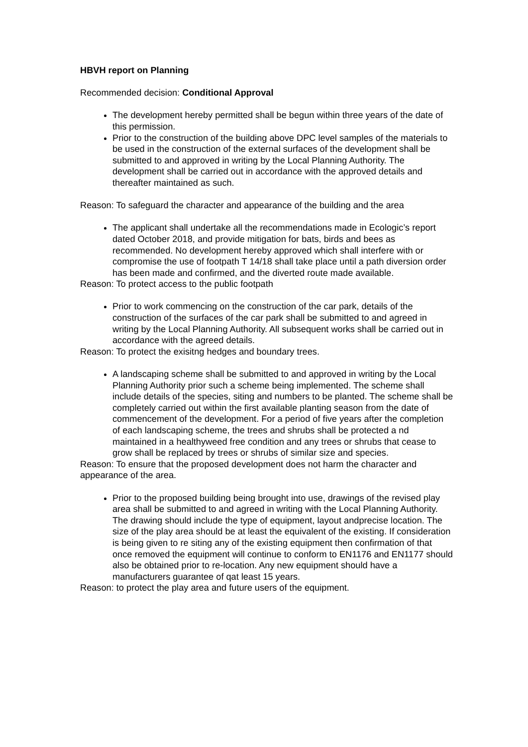HBVH report on Planning
Recommended decision: Conditional Approval
The development hereby permitted shall be begun within three years of the date of this permission.
Prior to the construction of the building above DPC level samples of the materials to be used in the construction of the external surfaces of the development shall be submitted to and approved in writing by the Local Planning Authority. The development shall be carried out in accordance with the approved details and thereafter maintained as such.
Reason: To safeguard the character and appearance of the building and the area
The applicant shall undertake all the recommendations made in Ecologic’s report dated October 2018, and provide mitigation for bats, birds and bees as recommended. No development hereby approved which shall interfere with or compromise the use of footpath T 14/18 shall take place until a path diversion order has been made and confirmed, and the diverted route made available.
Reason: To protect access to the public footpath
Prior to work commencing on the construction of the car park, details of the construction of the surfaces of the car park shall be submitted to and agreed in writing by the Local Planning Authority. All subsequent works shall be carried out in accordance with the agreed details.
Reason: To protect the exisitng hedges and boundary trees.
A landscaping scheme shall be submitted to and approved in writing by the Local Planning Authority prior such a scheme being implemented. The scheme shall include details of the species, siting and numbers to be planted. The scheme shall be completely carried out within the first available planting season from the date of commencement of the development. For a period of five years after the completion of each landscaping scheme, the trees and shrubs shall be protected a nd maintained in a healthyweed free condition and any trees or shrubs that cease to grow shall be replaced by trees or shrubs of similar size and species.
Reason: To ensure that the proposed development does not harm the character and appearance of the area.
Prior to the proposed building being brought into use, drawings of the revised play area shall be submitted to and agreed in writing with the Local Planning Authority. The drawing should include the type of equipment, layout andprecise location. The size of the play area should be at least the equivalent of the existing. If consideration is being given to re siting any of the existing equipment then confirmation of that once removed the equipment will continue to conform to EN1176 and EN1177 should also be obtained prior to re-location. Any new equipment should have a manufacturers guarantee of qat least 15 years.
Reason: to protect the play area and future users of the equipment.